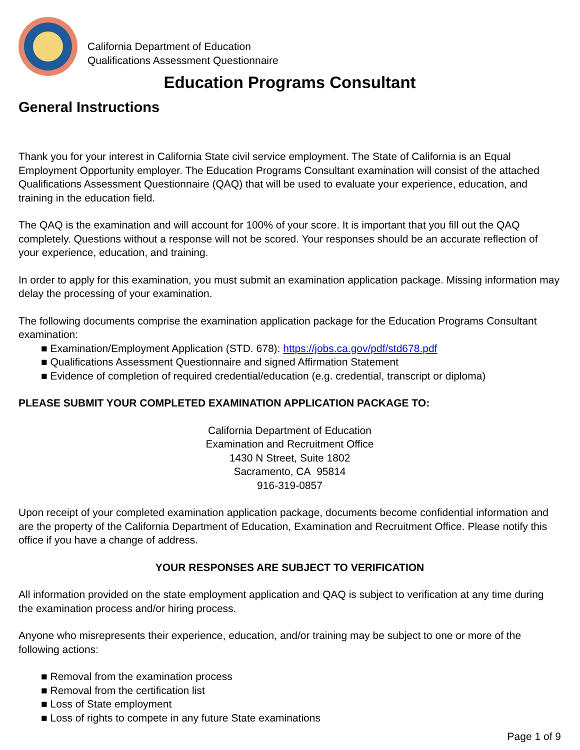California Department of Education
Qualifications Assessment Questionnaire
Education Programs Consultant
General Instructions
Thank you for your interest in California State civil service employment. The State of California is an Equal Employment Opportunity employer. The Education Programs Consultant examination will consist of the attached Qualifications Assessment Questionnaire (QAQ) that will be used to evaluate your experience, education, and training in the education field.
The QAQ is the examination and will account for 100% of your score. It is important that you fill out the QAQ completely. Questions without a response will not be scored. Your responses should be an accurate reflection of your experience, education, and training.
In order to apply for this examination, you must submit an examination application package. Missing information may delay the processing of your examination.
The following documents comprise the examination application package for the Education Programs Consultant examination:
■ Examination/Employment Application (STD. 678): https://jobs.ca.gov/pdf/std678.pdf
■ Qualifications Assessment Questionnaire and signed Affirmation Statement
■ Evidence of completion of required credential/education (e.g. credential, transcript or diploma)
PLEASE SUBMIT YOUR COMPLETED EXAMINATION APPLICATION PACKAGE TO:
California Department of Education
Examination and Recruitment Office
1430 N Street, Suite 1802
Sacramento, CA 95814
916-319-0857
Upon receipt of your completed examination application package, documents become confidential information and are the property of the California Department of Education, Examination and Recruitment Office. Please notify this office if you have a change of address.
YOUR RESPONSES ARE SUBJECT TO VERIFICATION
All information provided on the state employment application and QAQ is subject to verification at any time during the examination process and/or hiring process.
Anyone who misrepresents their experience, education, and/or training may be subject to one or more of the following actions:
■ Removal from the examination process
■ Removal from the certification list
■ Loss of State employment
■ Loss of rights to compete in any future State examinations
Page 1 of 9